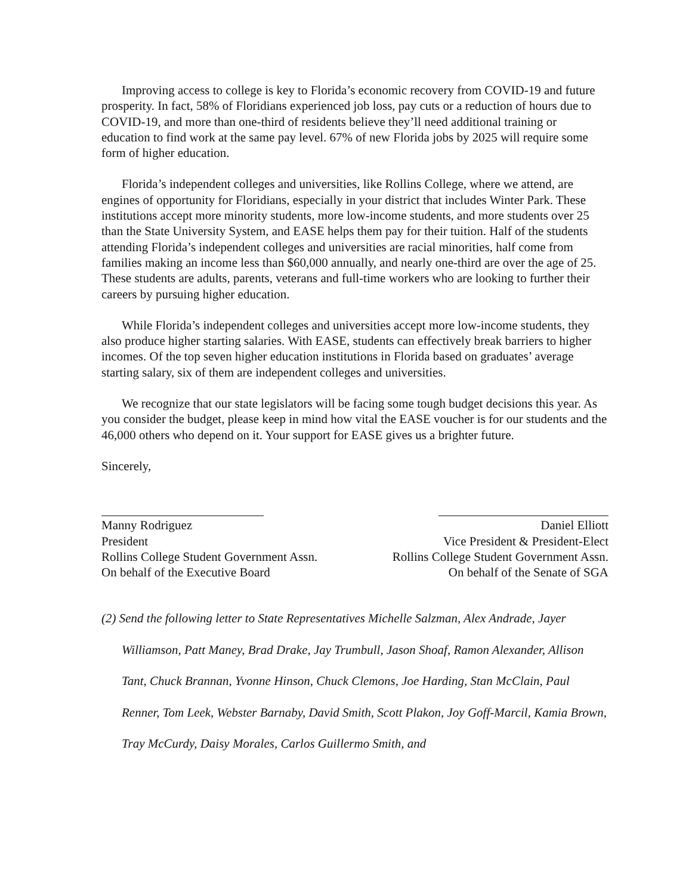Improving access to college is key to Florida’s economic recovery from COVID-19 and future prosperity. In fact, 58% of Floridians experienced job loss, pay cuts or a reduction of hours due to COVID-19, and more than one-third of residents believe they’ll need additional training or education to find work at the same pay level. 67% of new Florida jobs by 2025 will require some form of higher education.
Florida’s independent colleges and universities, like Rollins College, where we attend, are engines of opportunity for Floridians, especially in your district that includes Winter Park. These institutions accept more minority students, more low-income students, and more students over 25 than the State University System, and EASE helps them pay for their tuition. Half of the students attending Florida’s independent colleges and universities are racial minorities, half come from families making an income less than $60,000 annually, and nearly one-third are over the age of 25. These students are adults, parents, veterans and full-time workers who are looking to further their careers by pursuing higher education.
While Florida’s independent colleges and universities accept more low-income students, they also produce higher starting salaries. With EASE, students can effectively break barriers to higher incomes. Of the top seven higher education institutions in Florida based on graduates’ average starting salary, six of them are independent colleges and universities.
We recognize that our state legislators will be facing some tough budget decisions this year. As you consider the budget, please keep in mind how vital the EASE voucher is for our students and the 46,000 others who depend on it. Your support for EASE gives us a brighter future.
Sincerely,
Manny Rodriguez
President
Rollins College Student Government Assn.
On behalf of the Executive Board
Daniel Elliott
Vice President & President-Elect
Rollins College Student Government Assn.
On behalf of the Senate of SGA
(2) Send the following letter to State Representatives Michelle Salzman, Alex Andrade, Jayer Williamson, Patt Maney, Brad Drake, Jay Trumbull, Jason Shoaf, Ramon Alexander, Allison Tant, Chuck Brannan, Yvonne Hinson, Chuck Clemons, Joe Harding, Stan McClain, Paul Renner, Tom Leek, Webster Barnaby, David Smith, Scott Plakon, Joy Goff-Marcil, Kamia Brown, Tray McCurdy, Daisy Morales, Carlos Guillermo Smith, and